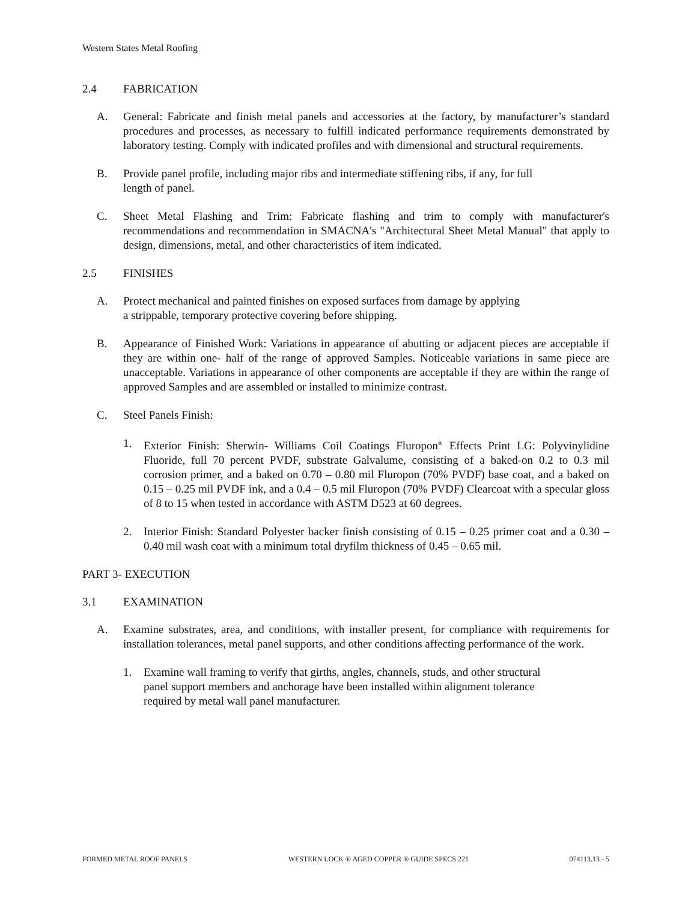Western States Metal Roofing
2.4 FABRICATION
A. General: Fabricate and finish metal panels and accessories at the factory, by manufacturer’s standard procedures and processes, as necessary to fulfill indicated performance requirements demonstrated by laboratory testing. Comply with indicated profiles and with dimensional and structural requirements.
B. Provide panel profile, including major ribs and intermediate stiffening ribs, if any, for full
length of panel.
C. Sheet Metal Flashing and Trim: Fabricate flashing and trim to comply with manufacturer's recommendations and recommendation in SMACNA's "Architectural Sheet Metal Manual" that apply to design, dimensions, metal, and other characteristics of item indicated.
2.5 FINISHES
A. Protect mechanical and painted finishes on exposed surfaces from damage by applying
a strippable, temporary protective covering before shipping.
B. Appearance of Finished Work: Variations in appearance of abutting or adjacent pieces are acceptable if they are within one- half of the range of approved Samples. Noticeable variations in same piece are unacceptable. Variations in appearance of other components are acceptable if they are within the range of approved Samples and are assembled or installed to minimize contrast.
C. Steel Panels Finish:
1. Exterior Finish: Sherwin- Williams Coil Coatings Fluropon<sup>®</sup> Effects Print LG: Polyvinylidine Fluoride, full 70 percent PVDF, substrate Galvalume, consisting of a baked-on 0.2 to 0.3 mil corrosion primer, and a baked on 0.70 – 0.80 mil Fluropon (70% PVDF) base coat, and a baked on 0.15 – 0.25 mil PVDF ink, and a 0.4 – 0.5 mil Fluropon (70% PVDF) Clearcoat with a specular gloss of 8 to 15 when tested in accordance with ASTM D523 at 60 degrees.
2. Interior Finish: Standard Polyester backer finish consisting of 0.15 – 0.25 primer coat and a 0.30 – 0.40 mil wash coat with a minimum total dryfilm thickness of 0.45 – 0.65 mil.
PART 3- EXECUTION
3.1 EXAMINATION
A. Examine substrates, area, and conditions, with installer present, for compliance with requirements for installation tolerances, metal panel supports, and other conditions affecting performance of the work.
1. Examine wall framing to verify that girths, angles, channels, studs, and other structural
panel support members and anchorage have been installed within alignment tolerance
required by metal wall panel manufacturer.
FORMED METAL ROOF PANELS WESTERN LOCK ® AGED COPPER ® GUIDE SPECS 221 074113.13 - 5